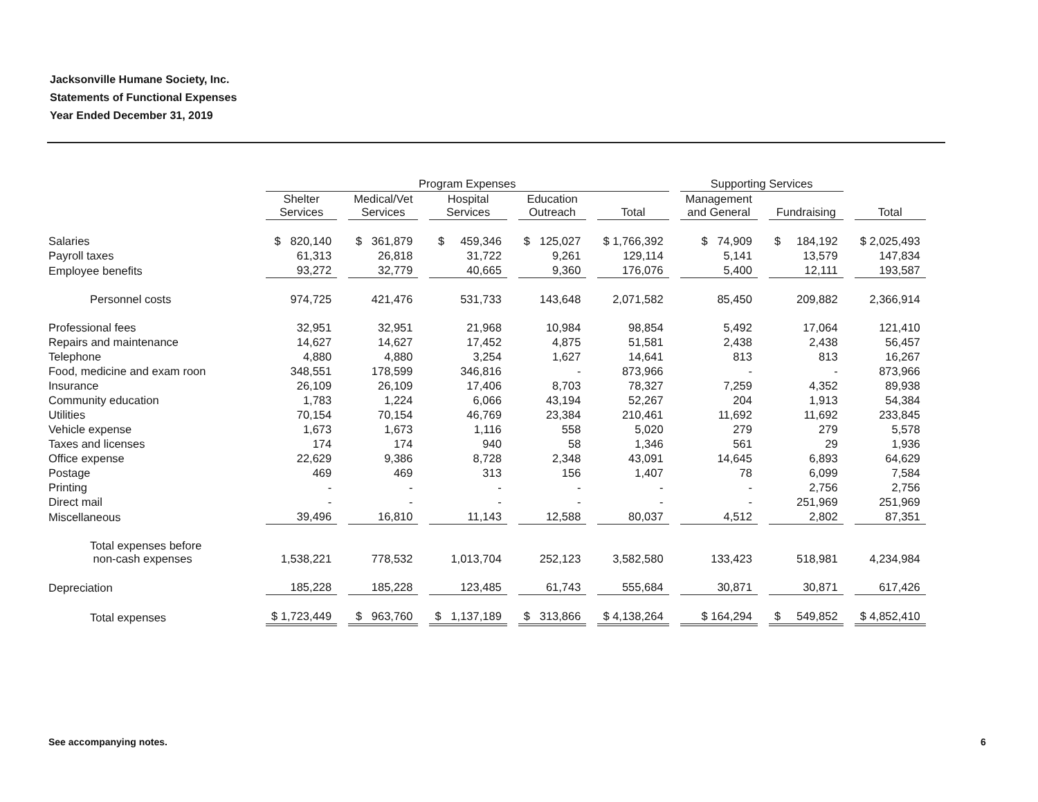Jacksonville Humane Society, Inc.
Statements of Functional Expenses
Year Ended December 31, 2019
| | Program Expenses | | | | | Supporting Services | | |
| --- | --- | --- | --- | --- | --- | --- | --- | --- |
| | Shelter Services | Medical/Vet Services | Hospital Services | Education Outreach | Total | Management and General | Fundraising | Total |
| Salaries | $ 820,140 | $ 361,879 | $ 459,346 | $ 125,027 | $ 1,766,392 | $ 74,909 | $ 184,192 | $ 2,025,493 |
| Payroll taxes | 61,313 | 26,818 | 31,722 | 9,261 | 129,114 | 5,141 | 13,579 | 147,834 |
| Employee benefits | 93,272 | 32,779 | 40,665 | 9,360 | 176,076 | 5,400 | 12,111 | 193,587 |
| Personnel costs | 974,725 | 421,476 | 531,733 | 143,648 | 2,071,582 | 85,450 | 209,882 | 2,366,914 |
| Professional fees | 32,951 | 32,951 | 21,968 | 10,984 | 98,854 | 5,492 | 17,064 | 121,410 |
| Repairs and maintenance | 14,627 | 14,627 | 17,452 | 4,875 | 51,581 | 2,438 | 2,438 | 56,457 |
| Telephone | 4,880 | 4,880 | 3,254 | 1,627 | 14,641 | 813 | 813 | 16,267 |
| Food, medicine and exam roon | 348,551 | 178,599 | 346,816 | - | 873,966 | - | - | 873,966 |
| Insurance | 26,109 | 26,109 | 17,406 | 8,703 | 78,327 | 7,259 | 4,352 | 89,938 |
| Community education | 1,783 | 1,224 | 6,066 | 43,194 | 52,267 | 204 | 1,913 | 54,384 |
| Utilities | 70,154 | 70,154 | 46,769 | 23,384 | 210,461 | 11,692 | 11,692 | 233,845 |
| Vehicle expense | 1,673 | 1,673 | 1,116 | 558 | 5,020 | 279 | 279 | 5,578 |
| Taxes and licenses | 174 | 174 | 940 | 58 | 1,346 | 561 | 29 | 1,936 |
| Office expense | 22,629 | 9,386 | 8,728 | 2,348 | 43,091 | 14,645 | 6,893 | 64,629 |
| Postage | 469 | 469 | 313 | 156 | 1,407 | 78 | 6,099 | 7,584 |
| Printing | - | - | - | - | - | - | 2,756 | 2,756 |
| Direct mail | - | - | - | - | - | - | 251,969 | 251,969 |
| Miscellaneous | 39,496 | 16,810 | 11,143 | 12,588 | 80,037 | 4,512 | 2,802 | 87,351 |
| Total expenses before non-cash expenses | 1,538,221 | 778,532 | 1,013,704 | 252,123 | 3,582,580 | 133,423 | 518,981 | 4,234,984 |
| Depreciation | 185,228 | 185,228 | 123,485 | 61,743 | 555,684 | 30,871 | 30,871 | 617,426 |
| Total expenses | $ 1,723,449 | $ 963,760 | $ 1,137,189 | $ 313,866 | $ 4,138,264 | $ 164,294 | $ 549,852 | $ 4,852,410 |
See accompanying notes. 6